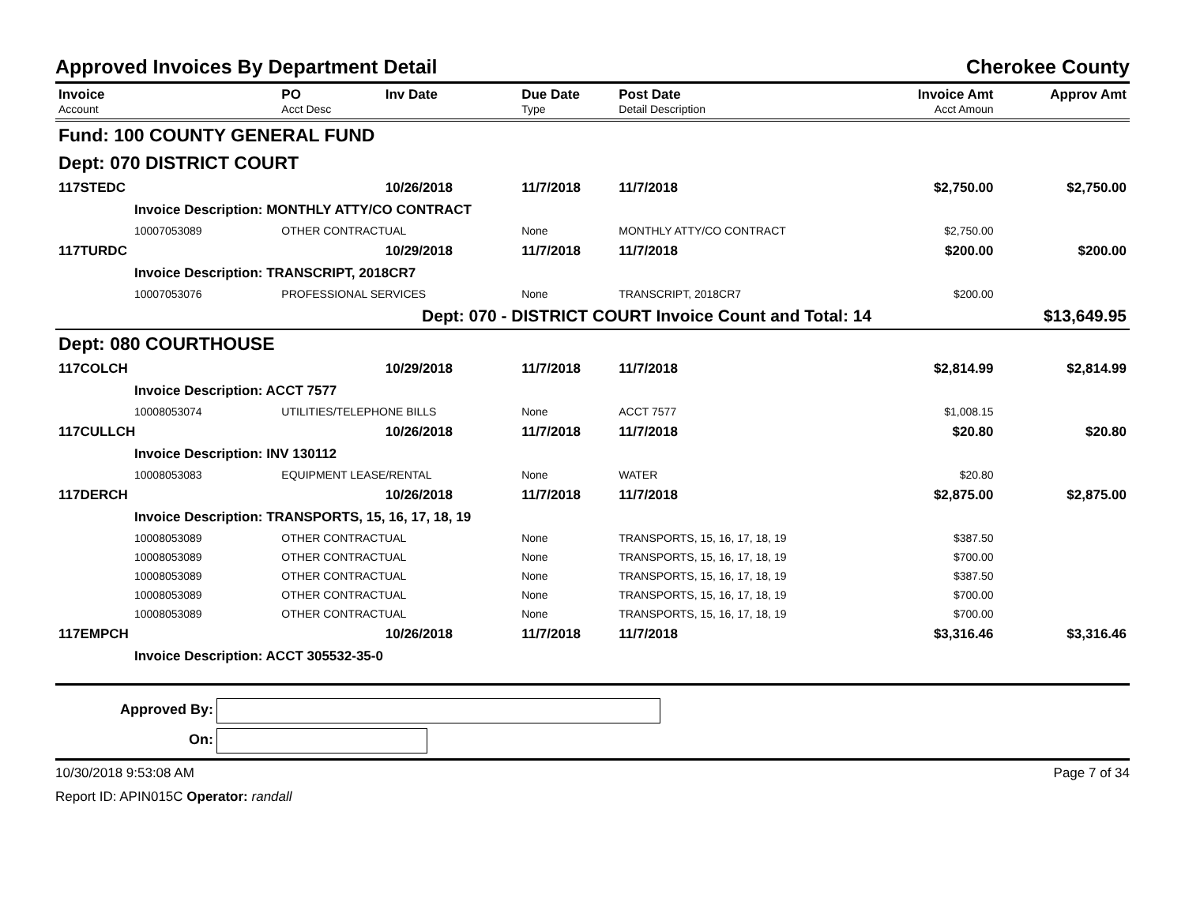Approved Invoices By Department Detail Cherokee County
| Invoice Account | PO Acct Desc | Inv Date | Due Date Type | Post Date Detail Description | Invoice Amt Acct Amoun | Approv Amt |
| --- | --- | --- | --- | --- | --- | --- |
| Fund: 100 COUNTY GENERAL FUND | | | | | | |
| Dept: 070 DISTRICT COURT | | | | | | |
| 117STEDC | | 10/26/2018 | 11/7/2018 | 11/7/2018 | $2,750.00 | $2,750.00 |
| Invoice Description: MONTHLY ATTY/CO CONTRACT | | | | | | |
| 10007053089 | OTHER CONTRACTUAL | | None | MONTHLY ATTY/CO CONTRACT | $2,750.00 | |
| 117TURDC | | 10/29/2018 | 11/7/2018 | 11/7/2018 | $200.00 | $200.00 |
| Invoice Description: TRANSCRIPT, 2018CR7 | | | | | | |
| 10007053076 | PROFESSIONAL SERVICES | | None | TRANSCRIPT, 2018CR7 | $200.00 | |
| Dept: 070 - DISTRICT COURT Invoice Count and Total: 14 | | | | | | $13,649.95 |
| Dept: 080 COURTHOUSE | | | | | | |
| 117COLCH | | 10/29/2018 | 11/7/2018 | 11/7/2018 | $2,814.99 | $2,814.99 |
| Invoice Description: ACCT 7577 | | | | | | |
| 10008053074 | UTILITIES/TELEPHONE BILLS | | None | ACCT 7577 | $1,008.15 | |
| 117CULLCH | | 10/26/2018 | 11/7/2018 | 11/7/2018 | $20.80 | $20.80 |
| Invoice Description: INV 130112 | | | | | | |
| 10008053083 | EQUIPMENT LEASE/RENTAL | | None | WATER | $20.80 | |
| 117DERCH | | 10/26/2018 | 11/7/2018 | 11/7/2018 | $2,875.00 | $2,875.00 |
| Invoice Description: TRANSPORTS, 15, 16, 17, 18, 19 | | | | | | |
| 10008053089 | OTHER CONTRACTUAL | | None | TRANSPORTS, 15, 16, 17, 18, 19 | $387.50 | |
| 10008053089 | OTHER CONTRACTUAL | | None | TRANSPORTS, 15, 16, 17, 18, 19 | $700.00 | |
| 10008053089 | OTHER CONTRACTUAL | | None | TRANSPORTS, 15, 16, 17, 18, 19 | $387.50 | |
| 10008053089 | OTHER CONTRACTUAL | | None | TRANSPORTS, 15, 16, 17, 18, 19 | $700.00 | |
| 10008053089 | OTHER CONTRACTUAL | | None | TRANSPORTS, 15, 16, 17, 18, 19 | $700.00 | |
| 117EMPCH | | 10/26/2018 | 11/7/2018 | 11/7/2018 | $3,316.46 | $3,316.46 |
| Invoice Description: ACCT 305532-35-0 | | | | | | |
Approved By:
On:
10/30/2018 9:53:08 AM Page 7 of 34
Report ID: APIN015C Operator: randall